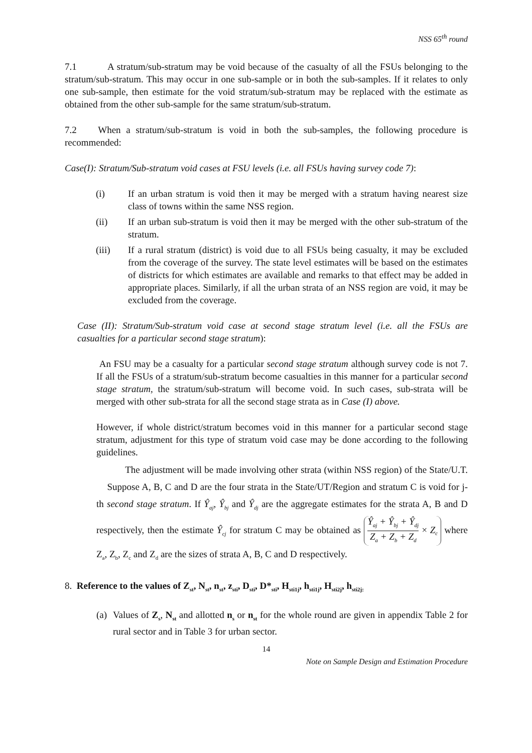NSS 65<sup>th</sup> round
7.1 A stratum/sub-stratum may be void because of the casualty of all the FSUs belonging to the stratum/sub-stratum. This may occur in one sub-sample or in both the sub-samples. If it relates to only one sub-sample, then estimate for the void stratum/sub-stratum may be replaced with the estimate as obtained from the other sub-sample for the same stratum/sub-stratum.
7.2 When a stratum/sub-stratum is void in both the sub-samples, the following procedure is recommended:
Case(I): Stratum/Sub-stratum void cases at FSU levels (i.e. all FSUs having survey code 7):
(i) If an urban stratum is void then it may be merged with a stratum having nearest size class of towns within the same NSS region.
(ii) If an urban sub-stratum is void then it may be merged with the other sub-stratum of the stratum.
(iii) If a rural stratum (district) is void due to all FSUs being casualty, it may be excluded from the coverage of the survey. The state level estimates will be based on the estimates of districts for which estimates are available and remarks to that effect may be added in appropriate places. Similarly, if all the urban strata of an NSS region are void, it may be excluded from the coverage.
Case (II): Stratum/Sub-stratum void case at second stage stratum level (i.e. all the FSUs are casualties for a particular second stage stratum):
An FSU may be a casualty for a particular second stage stratum although survey code is not 7. If all the FSUs of a stratum/sub-stratum become casualties in this manner for a particular second stage stratum, the stratum/sub-stratum will become void. In such cases, sub-strata will be merged with other sub-strata for all the second stage strata as in Case (I) above.
However, if whole district/stratum becomes void in this manner for a particular second stage stratum, adjustment for this type of stratum void case may be done according to the following guidelines.
The adjustment will be made involving other strata (within NSS region) of the State/U.T. Suppose A, B, C and D are the four strata in the State/UT/Region and stratum C is void for j-th second stage stratum. If Ŷ<sub>aj</sub>, Ŷ<sub>bj</sub> and Ŷ<sub>dj</sub> are the aggregate estimates for the strata A, B and D respectively, then the estimate Ŷ<sub>cj</sub> for stratum C may be obtained as Ŷ<sub>aj</sub> + Ŷ<sub>bj</sub> + Ŷ<sub>dj</sub> Z<sub>a</sub> + Z<sub>b</sub> + Z<sub>d</sub> × Z<sub>c</sub> where Z<sub>a</sub>, Z<sub>b</sub>, Z<sub>c</sub> and Z<sub>d</sub> are the sizes of strata A, B, C and D respectively.
8. Reference to the values of Z<sub>st</sub>, N<sub>st</sub>, n<sub>st</sub>, z<sub>sti</sub>, D<sub>sti</sub>, D*<sub>sti</sub>, H<sub>sti1j</sub>, h<sub>sti1j</sub>, H<sub>sti2j</sub>, h<sub>sti2j:</sub>
(a) Values of Z<sub>s</sub>, N<sub>st</sub> and allotted n<sub>s</sub> or n<sub>st</sub> for the whole round are given in appendix Table 2 for rural sector and in Table 3 for urban sector.
14
Note on Sample Design and Estimation Procedure